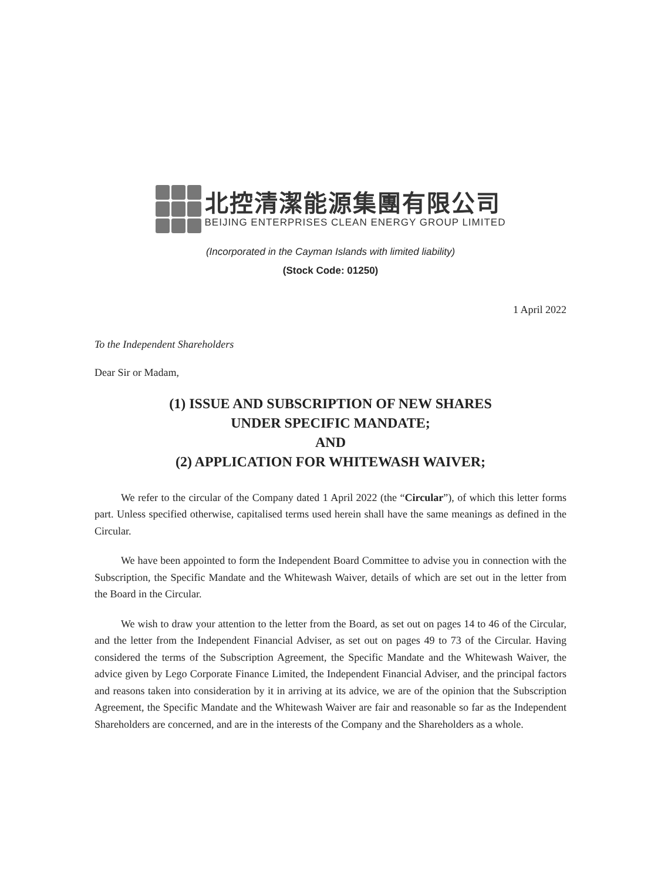北控清潔能源集團有限公司
BEIJING ENTERPRISES CLEAN ENERGY GROUP LIMITED
(Incorporated in the Cayman Islands with limited liability)
(Stock Code: 01250)
1 April 2022
To the Independent Shareholders
Dear Sir or Madam,
(1) ISSUE AND SUBSCRIPTION OF NEW SHARES
UNDER SPECIFIC MANDATE;
AND
(2) APPLICATION FOR WHITEWASH WAIVER;
We refer to the circular of the Company dated 1 April 2022 (the “Circular”), of which this letter forms part. Unless specified otherwise, capitalised terms used herein shall have the same meanings as defined in the Circular.
We have been appointed to form the Independent Board Committee to advise you in connection with the Subscription, the Specific Mandate and the Whitewash Waiver, details of which are set out in the letter from the Board in the Circular.
We wish to draw your attention to the letter from the Board, as set out on pages 14 to 46 of the Circular, and the letter from the Independent Financial Adviser, as set out on pages 49 to 73 of the Circular. Having considered the terms of the Subscription Agreement, the Specific Mandate and the Whitewash Waiver, the advice given by Lego Corporate Finance Limited, the Independent Financial Adviser, and the principal factors and reasons taken into consideration by it in arriving at its advice, we are of the opinion that the Subscription Agreement, the Specific Mandate and the Whitewash Waiver are fair and reasonable so far as the Independent Shareholders are concerned, and are in the interests of the Company and the Shareholders as a whole.